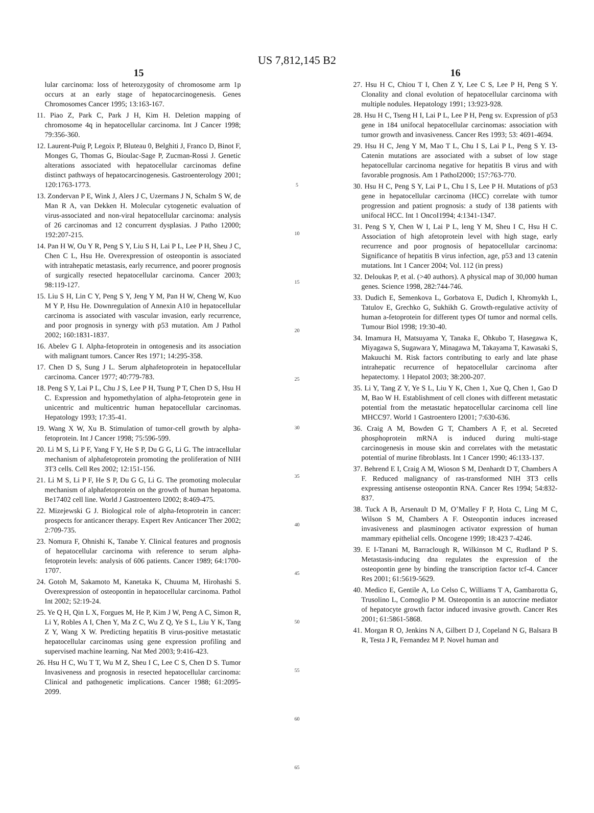US 7,812,145 B2
15
lular carcinoma: loss of heterozygosity of chromosome arm 1p occurs at an early stage of hepatocarcinogenesis. Genes Chromosomes Cancer 1995; 13:163-167.
11. Piao Z, Park C, Park J H, Kim H. Deletion mapping of chromosome 4q in hepatocellular carcinoma. Int J Cancer 1998; 79:356-360.
12. Laurent-Puig P, Legoix P, Bluteau 0, Belghiti J, Franco D, Binot F, Monges G, Thomas G, Bioulac-Sage P, Zucman-Rossi J. Genetic alterations associated with hepatocellular carcinomas define distinct pathways of hepatocarcinogenesis. Gastroenterology 2001; 120:1763-1773.
13. Zondervan P E, Wink J, Alers J C, Uzermans J N, Schalm S W, de Man R A, van Dekken H. Molecular cytogenetic evaluation of virus-associated and non-viral hepatocellular carcinoma: analysis of 26 carcinomas and 12 concurrent dysplasias. J Patho 12000; 192:207-215.
14. Pan H W, Ou Y R, Peng S Y, Liu S H, Lai P L, Lee P H, Sheu J C, Chen C L, Hsu He. Overexpression of osteopontin is associated with intrahepatic metastasis, early recurrence, and poorer prognosis of surgically resected hepatocellular carcinoma. Cancer 2003; 98:119-127.
15. Liu S H, Lin C Y, Peng S Y, Jeng Y M, Pan H W, Cheng W, Kuo M Y P, Hsu He. Downregulation of Annexin A10 in hepatocellular carcinoma is associated with vascular invasion, early recurrence, and poor prognosis in synergy with p53 mutation. Am J Pathol 2002; 160:1831-1837.
16. Abelev G I. Alpha-fetoprotein in ontogenesis and its association with malignant tumors. Cancer Res 1971; 14:295-358.
17. Chen D S, Sung J L. Serum alphafetoprotein in hepatocellular carcinoma. Cancer 1977; 40:779-783.
18. Peng S Y, Lai P L, Chu J S, Lee P H, Tsung P T, Chen D S, Hsu H C. Expression and hypomethylation of alpha-fetoprotein gene in unicentric and multicentric human hepatocellular carcinomas. Hepatology 1993; 17:35-41.
19. Wang X W, Xu B. Stimulation of tumor-cell growth by alpha-fetoprotein. Int J Cancer 1998; 75:596-599.
20. Li M S, Li P F, Yang F Y, He S P, Du G G, Li G. The intracellular mechanism of alphafetoprotein promoting the proliferation of NIH 3T3 cells. Cell Res 2002; 12:151-156.
21. Li M S, Li P F, He S P, Du G G, Li G. The promoting molecular mechanism of alphafetoprotein on the growth of human hepatoma. Be17402 cell line. World J Gastroentero l2002; 8:469-475.
22. Mizejewski G J. Biological role of alpha-fetoprotein in cancer: prospects for anticancer therapy. Expert Rev Anticancer Ther 2002; 2:709-735.
23. Nomura F, Ohnishi K, Tanabe Y. Clinical features and prognosis of hepatocellular carcinoma with reference to serum alpha-fetoprotein levels: analysis of 606 patients. Cancer 1989; 64:1700-1707.
24. Gotoh M, Sakamoto M, Kanetaka K, Chuuma M, Hirohashi S. Overexpression of osteopontin in hepatocellular carcinoma. Pathol Int 2002; 52:19-24.
25. Ye Q H, Qin L X, Forgues M, He P, Kim J W, Peng A C, Simon R, Li Y, Robles A I, Chen Y, Ma Z C, Wu Z Q, Ye S L, Liu Y K, Tang Z Y, Wang X W. Predicting hepatitis B virus-positive metastatic hepatocellular carcinomas using gene expression profiling and supervised machine learning. Nat Med 2003; 9:416-423.
26. Hsu H C, Wu T T, Wu M Z, Sheu I C, Lee C S, Chen D S. Tumor Invasiveness and prognosis in resected hepatocellular carcinoma: Clinical and pathogenetic implications. Cancer 1988; 61:2095-2099.
5
10
15
20
25
30
35
40
45
50
55
60
65
16
27. Hsu H C, Chiou T I, Chen Z Y, Lee C S, Lee P H, Peng S Y. Clonality and clonal evolution of hepatocellular carcinoma with multiple nodules. Hepatology 1991; 13:923-928.
28. Hsu H C, Tseng H I, Lai P L, Lee P H, Peng sv. Expression of p53 gene in 184 unifocal hepatocellular carcinomas: association with tumor growth and invasiveness. Cancer Res 1993; 53: 4691-4694.
29. Hsu H C, Jeng Y M, Mao T L, Chu I S, Lai P L, Peng S Y. I3-Catenin mutations are associated with a subset of low stage hepatocellular carcinoma negative for hepatitis B virus and with favorable prognosis. Am 1 PathoI2000; 157:763-770.
30. Hsu H C, Peng S Y, Lai P L, Chu I S, Lee P H. Mutations of p53 gene in hepatocellular carcinoma (HCC) correlate with tumor progression and patient prognosis: a study of 138 patients with unifocal HCC. Int 1 OncoI1994; 4:1341-1347.
31. Peng S Y, Chen W I, Lai P L, leng Y M, Sheu I C, Hsu H C. Association of high afetoprotein level with high stage, early recurrence and poor prognosis of hepatocellular carcinoma: Significance of hepatitis B virus infection, age, p53 and 13 catenin mutations. Int 1 Cancer 2004; Vol. 112 (in press)
32. Deloukas P, et al. (>40 authors). A physical map of 30,000 human genes. Science 1998, 282:744-746.
33. Dudich E, Semenkova L, Gorbatova E, Dudich I, Khromykh L, Tatulov E, Grechko G, Sukhikh G. Growth-regulative activity of human a-fetoprotein for different types Of tumor and normal cells. Tumour Biol 1998; 19:30-40.
34. Imamura H, Matsuyama Y, Tanaka E, Ohkubo T, Hasegawa K, Miyagawa S, Sugawara Y, Minagawa M, Takayama T, Kawasaki S, Makuuchi M. Risk factors contributing to early and late phase intrahepatic recurrence of hepatocellular carcinoma after hepatectomy. 1 HepatoI 2003; 38:200-207.
35. Li Y, Tang Z Y, Ye S L, Liu Y K, Chen 1, Xue Q, Chen 1, Gao D M, Bao W H. Establishment of cell clones with different metastatic potential from the metastatic hepatocellular carcinoma cell line MHCC97. World 1 Gastroentero I2001; 7:630-636.
36. Craig A M, Bowden G T, Chambers A F, et al. Secreted phosphoprotein mRNA is induced during multi-stage carcinogenesis in mouse skin and correlates with the metastatic potential of murine fibroblasts. Int 1 Cancer 1990; 46:133-137.
37. Behrend E I, Craig A M, Wioson S M, Denhardt D T, Chambers A F. Reduced malignancy of ras-transformed NIH 3T3 cells expressing antisense osteopontin RNA. Cancer Res 1994; 54:832-837.
38. Tuck A B, Arsenault D M, O’Malley F P, Hota C, Ling M C, Wilson S M, Chambers A F. Osteopontin induces increased invasiveness and plasminogen activator expression of human mammary epithelial cells. Oncogene 1999; 18:423 7-4246.
39. E I-Tanani M, Barraclough R, Wilkinson M C, Rudland P S. Metastasis-inducing dna regulates the expression of the osteopontin gene by binding the transcription factor tcf-4. Cancer Res 2001; 61:5619-5629.
40. Medico E, Gentile A, Lo Celso C, Williams T A, Gambarotta G, Trusolino L, Comoglio P M. Osteopontin is an autocrine mediator of hepatocyte growth factor induced invasive growth. Cancer Res 2001; 61:5861-5868.
41. Morgan R O, Jenkins N A, Gilbert D J, Copeland N G, Balsara B R, Testa J R, Fernandez M P. Novel human and